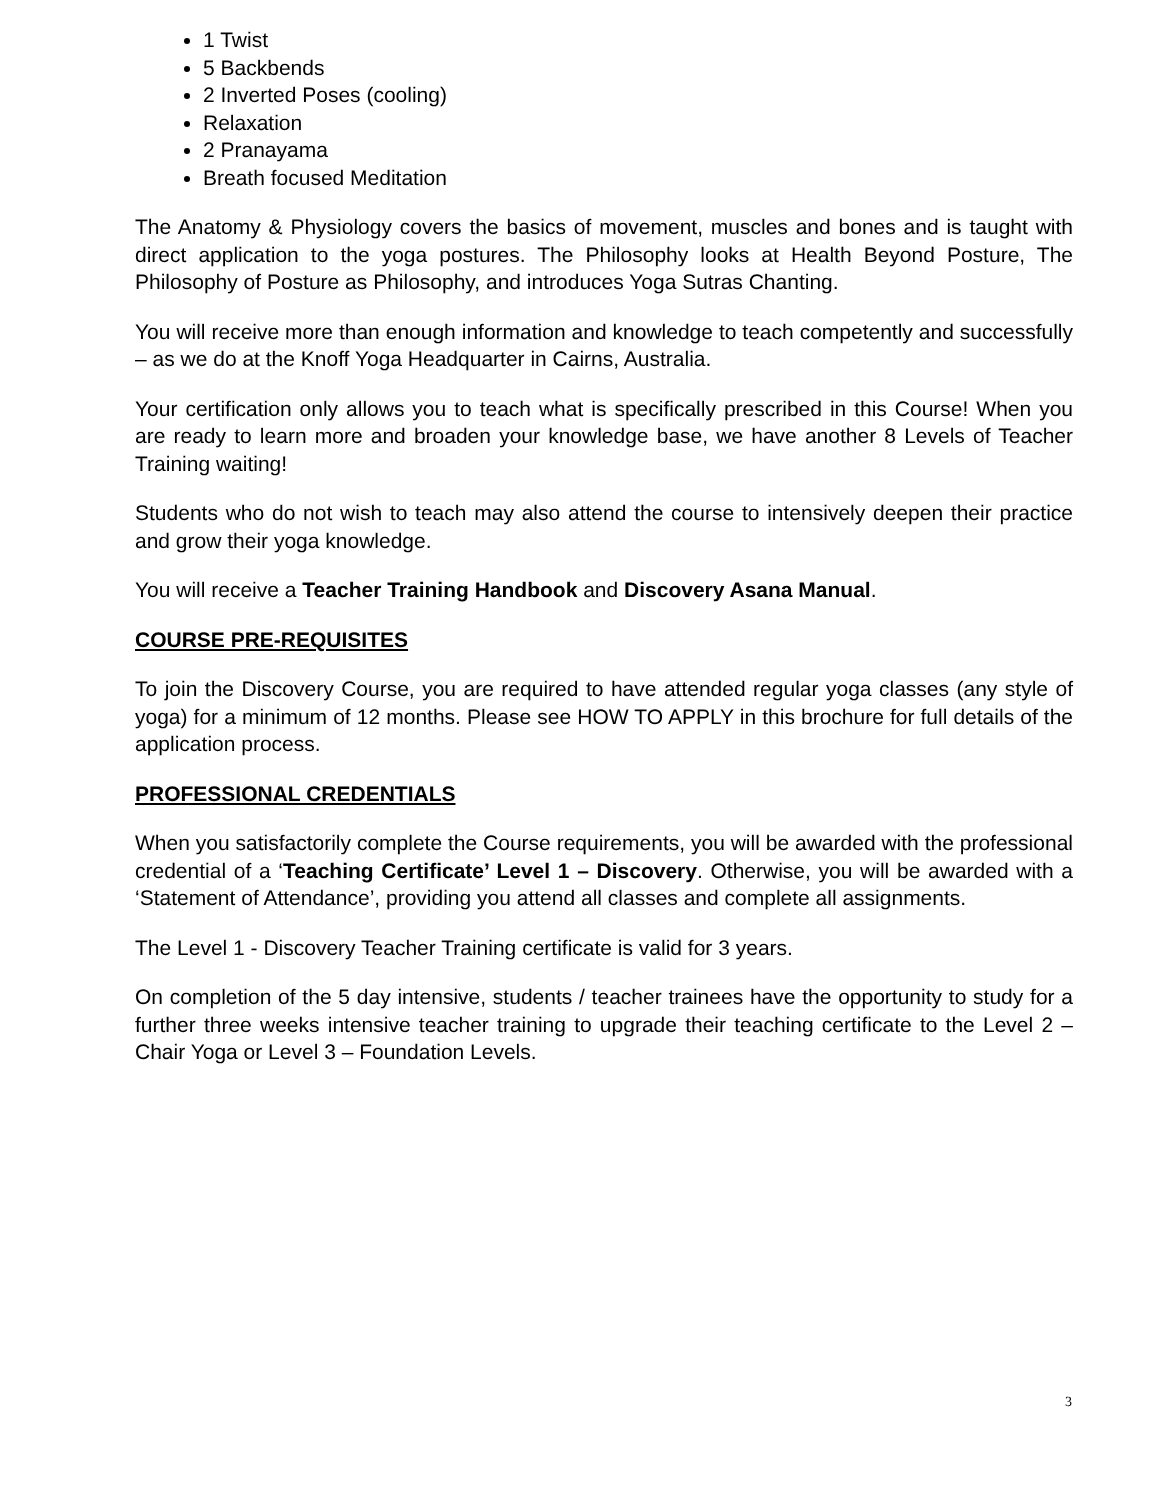1 Twist
5 Backbends
2 Inverted Poses (cooling)
Relaxation
2 Pranayama
Breath focused Meditation
The Anatomy & Physiology covers the basics of movement, muscles and bones and is taught with direct application to the yoga postures. The Philosophy looks at Health Beyond Posture, The Philosophy of Posture as Philosophy, and introduces Yoga Sutras Chanting.
You will receive more than enough information and knowledge to teach competently and successfully – as we do at the Knoff Yoga Headquarter in Cairns, Australia.
Your certification only allows you to teach what is specifically prescribed in this Course! When you are ready to learn more and broaden your knowledge base, we have another 8 Levels of Teacher Training waiting!
Students who do not wish to teach may also attend the course to intensively deepen their practice and grow their yoga knowledge.
You will receive a Teacher Training Handbook and Discovery Asana Manual.
COURSE PRE-REQUISITES
To join the Discovery Course, you are required to have attended regular yoga classes (any style of yoga) for a minimum of 12 months. Please see HOW TO APPLY in this brochure for full details of the application process.
PROFESSIONAL CREDENTIALS
When you satisfactorily complete the Course requirements, you will be awarded with the professional credential of a ‘Teaching Certificate’ Level 1 – Discovery. Otherwise, you will be awarded with a ‘Statement of Attendance’, providing you attend all classes and complete all assignments.
The Level 1 - Discovery Teacher Training certificate is valid for 3 years.
On completion of the 5 day intensive, students / teacher trainees have the opportunity to study for a further three weeks intensive teacher training to upgrade their teaching certificate to the Level 2 – Chair Yoga or Level 3 – Foundation Levels.
3